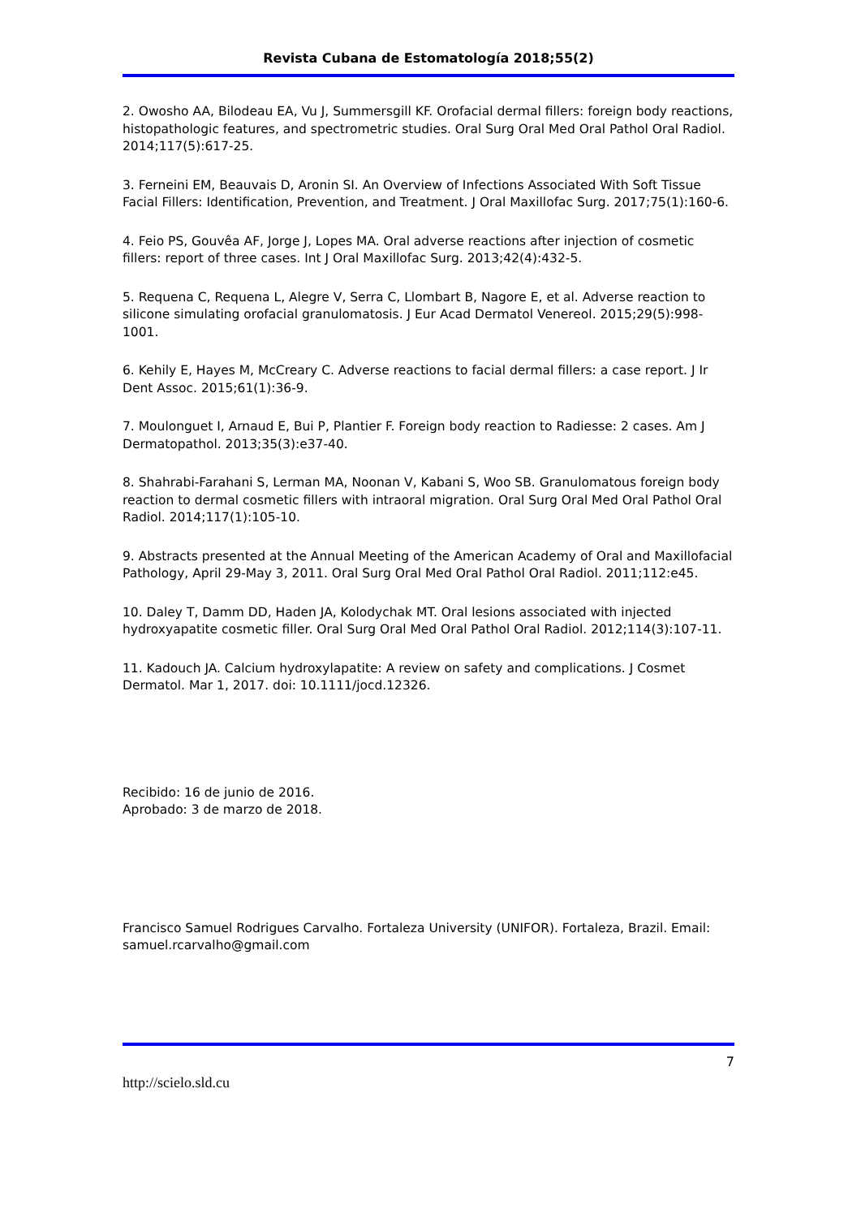Revista Cubana de Estomatología 2018;55(2)
2. Owosho AA, Bilodeau EA, Vu J, Summersgill KF. Orofacial dermal fillers: foreign body reactions, histopathologic features, and spectrometric studies. Oral Surg Oral Med Oral Pathol Oral Radiol. 2014;117(5):617-25.
3. Ferneini EM, Beauvais D, Aronin SI. An Overview of Infections Associated With Soft Tissue Facial Fillers: Identification, Prevention, and Treatment. J Oral Maxillofac Surg. 2017;75(1):160-6.
4. Feio PS, Gouvêa AF, Jorge J, Lopes MA. Oral adverse reactions after injection of cosmetic fillers: report of three cases. Int J Oral Maxillofac Surg. 2013;42(4):432-5.
5. Requena C, Requena L, Alegre V, Serra C, Llombart B, Nagore E, et al. Adverse reaction to silicone simulating orofacial granulomatosis. J Eur Acad Dermatol Venereol. 2015;29(5):998-1001.
6. Kehily E, Hayes M, McCreary C. Adverse reactions to facial dermal fillers: a case report. J Ir Dent Assoc. 2015;61(1):36-9.
7. Moulonguet I, Arnaud E, Bui P, Plantier F. Foreign body reaction to Radiesse: 2 cases. Am J Dermatopathol. 2013;35(3):e37-40.
8. Shahrabi-Farahani S, Lerman MA, Noonan V, Kabani S, Woo SB. Granulomatous foreign body reaction to dermal cosmetic fillers with intraoral migration. Oral Surg Oral Med Oral Pathol Oral Radiol. 2014;117(1):105-10.
9. Abstracts presented at the Annual Meeting of the American Academy of Oral and Maxillofacial Pathology, April 29-May 3, 2011. Oral Surg Oral Med Oral Pathol Oral Radiol. 2011;112:e45.
10. Daley T, Damm DD, Haden JA, Kolodychak MT. Oral lesions associated with injected hydroxyapatite cosmetic filler. Oral Surg Oral Med Oral Pathol Oral Radiol. 2012;114(3):107-11.
11. Kadouch JA. Calcium hydroxylapatite: A review on safety and complications. J Cosmet Dermatol. Mar 1, 2017. doi: 10.1111/jocd.12326.
Recibido: 16 de junio de 2016.
Aprobado: 3 de marzo de 2018.
Francisco Samuel Rodrigues Carvalho. Fortaleza University (UNIFOR). Fortaleza, Brazil. Email: samuel.rcarvalho@gmail.com
7
http://scielo.sld.cu